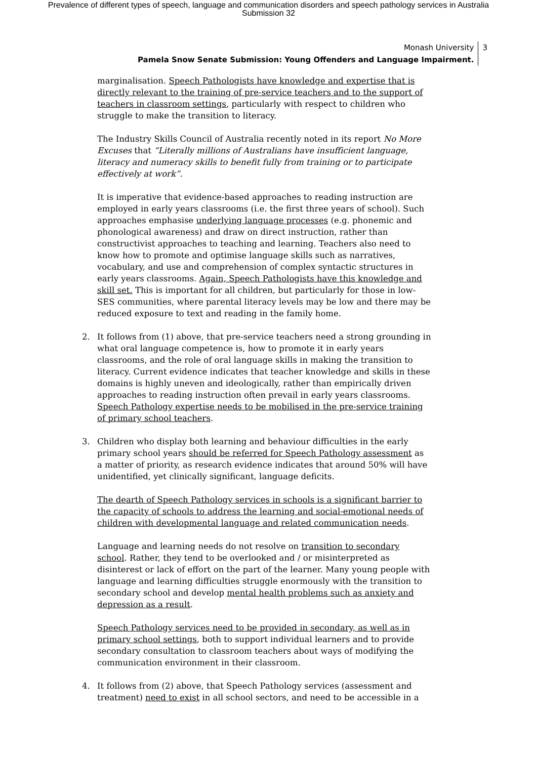Prevalence of different types of speech, language and communication disorders and speech pathology services in Australia
Submission 32
Monash University
Pamela Snow Senate Submission: Young Offenders and Language Impairment.
3
marginalisation. Speech Pathologists have knowledge and expertise that is directly relevant to the training of pre-service teachers and to the support of teachers in classroom settings, particularly with respect to children who struggle to make the transition to literacy.
The Industry Skills Council of Australia recently noted in its report No More Excuses that “Literally millions of Australians have insufficient language, literacy and numeracy skills to benefit fully from training or to participate effectively at work”.
It is imperative that evidence-based approaches to reading instruction are employed in early years classrooms (i.e. the first three years of school). Such approaches emphasise underlying language processes (e.g. phonemic and phonological awareness) and draw on direct instruction, rather than constructivist approaches to teaching and learning. Teachers also need to know how to promote and optimise language skills such as narratives, vocabulary, and use and comprehension of complex syntactic structures in early years classrooms. Again, Speech Pathologists have this knowledge and skill set. This is important for all children, but particularly for those in low-SES communities, where parental literacy levels may be low and there may be reduced exposure to text and reading in the family home.
2. It follows from (1) above, that pre-service teachers need a strong grounding in what oral language competence is, how to promote it in early years classrooms, and the role of oral language skills in making the transition to literacy. Current evidence indicates that teacher knowledge and skills in these domains is highly uneven and ideologically, rather than empirically driven approaches to reading instruction often prevail in early years classrooms. Speech Pathology expertise needs to be mobilised in the pre-service training of primary school teachers.
3. Children who display both learning and behaviour difficulties in the early primary school years should be referred for Speech Pathology assessment as a matter of priority, as research evidence indicates that around 50% will have unidentified, yet clinically significant, language deficits.
The dearth of Speech Pathology services in schools is a significant barrier to the capacity of schools to address the learning and social-emotional needs of children with developmental language and related communication needs.
Language and learning needs do not resolve on transition to secondary school. Rather, they tend to be overlooked and / or misinterpreted as disinterest or lack of effort on the part of the learner. Many young people with language and learning difficulties struggle enormously with the transition to secondary school and develop mental health problems such as anxiety and depression as a result.
Speech Pathology services need to be provided in secondary, as well as in primary school settings, both to support individual learners and to provide secondary consultation to classroom teachers about ways of modifying the communication environment in their classroom.
4. It follows from (2) above, that Speech Pathology services (assessment and treatment) need to exist in all school sectors, and need to be accessible in a